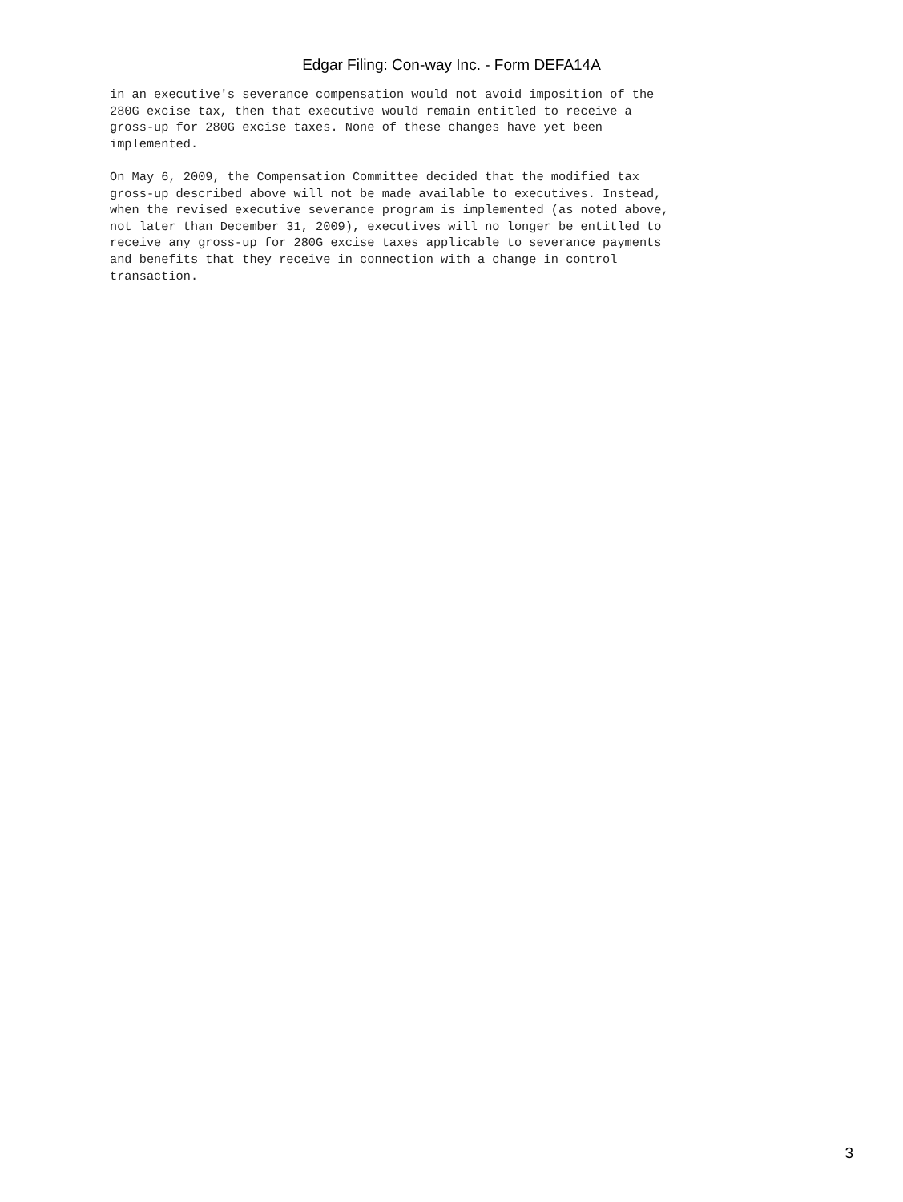Edgar Filing: Con-way Inc. - Form DEFA14A
in an executive's severance compensation would not avoid imposition of the
280G excise tax, then that executive would remain entitled to receive a
gross-up for 280G excise taxes. None of these changes have yet been
implemented.

On May 6, 2009, the Compensation Committee decided that the modified tax
gross-up described above will not be made available to executives. Instead,
when the revised executive severance program is implemented (as noted above,
not later than December 31, 2009), executives will no longer be entitled to
receive any gross-up for 280G excise taxes applicable to severance payments
and benefits that they receive in connection with a change in control
transaction.
3